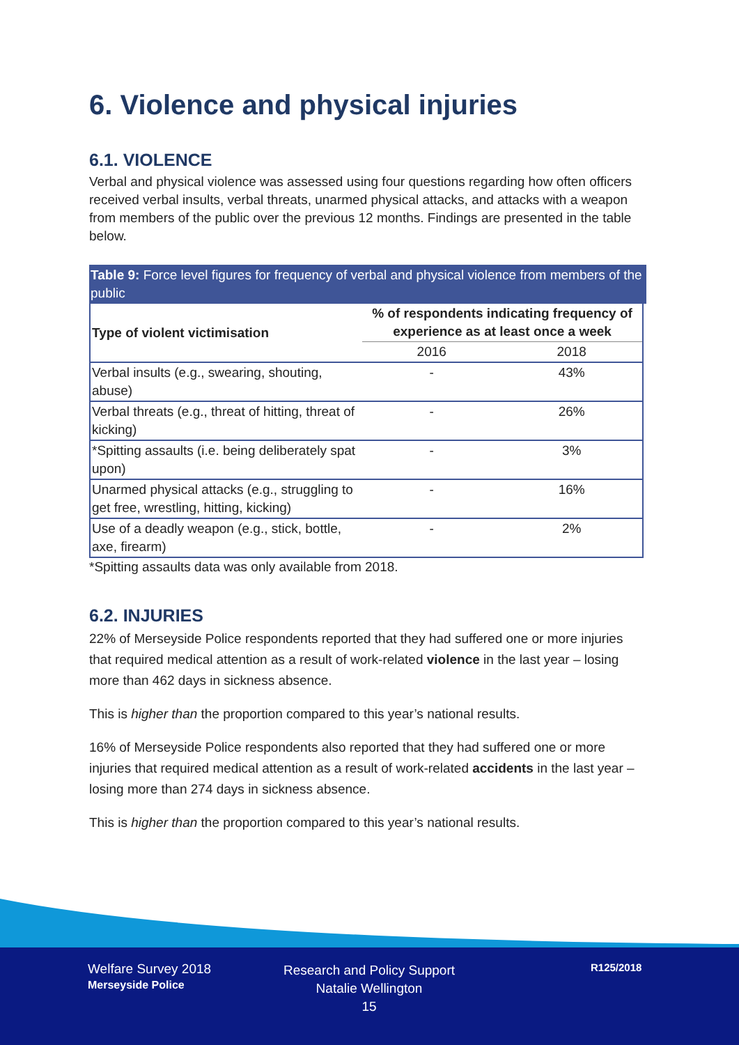6. Violence and physical injuries
6.1. VIOLENCE
Verbal and physical violence was assessed using four questions regarding how often officers received verbal insults, verbal threats, unarmed physical attacks, and attacks with a weapon from members of the public over the previous 12 months. Findings are presented in the table below.
Table 9: Force level figures for frequency of verbal and physical violence from members of the public
| Type of violent victimisation | % of respondents indicating frequency of experience as at least once a week | |
| --- | --- | --- |
| | 2016 | 2018 |
| Verbal insults (e.g., swearing, shouting, abuse) | - | 43% |
| Verbal threats (e.g., threat of hitting, threat of kicking) | - | 26% |
| *Spitting assaults (i.e. being deliberately spat upon) | - | 3% |
| Unarmed physical attacks (e.g., struggling to get free, wrestling, hitting, kicking) | - | 16% |
| Use of a deadly weapon (e.g., stick, bottle, axe, firearm) | - | 2% |
*Spitting assaults data was only available from 2018.
6.2. INJURIES
22% of Merseyside Police respondents reported that they had suffered one or more injuries that required medical attention as a result of work-related violence in the last year – losing more than 462 days in sickness absence.
This is higher than the proportion compared to this year’s national results.
16% of Merseyside Police respondents also reported that they had suffered one or more injuries that required medical attention as a result of work-related accidents in the last year – losing more than 274 days in sickness absence.
This is higher than the proportion compared to this year’s national results.
Welfare Survey 2018
Merseyside Police
Research and Policy Support
Natalie Wellington
15
R125/2018